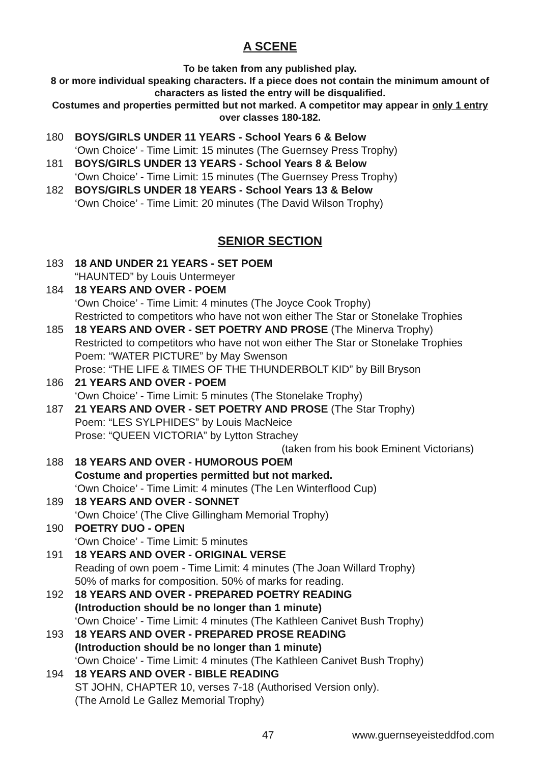A SCENE
To be taken from any published play.
8 or more individual speaking characters. If a piece does not contain the minimum amount of characters as listed the entry will be disqualified.
Costumes and properties permitted but not marked. A competitor may appear in only 1 entry over classes 180-182.
180 BOYS/GIRLS UNDER 11 YEARS - School Years 6 & Below
‘Own Choice’ - Time Limit: 15 minutes (The Guernsey Press Trophy)
181 BOYS/GIRLS UNDER 13 YEARS - School Years 8 & Below
‘Own Choice’ - Time Limit: 15 minutes (The Guernsey Press Trophy)
182 BOYS/GIRLS UNDER 18 YEARS - School Years 13 & Below
‘Own Choice’ - Time Limit: 20 minutes (The David Wilson Trophy)
SENIOR SECTION
183 18 AND UNDER 21 YEARS - SET POEM
“HAUNTED” by Louis Untermeyer
184 18 YEARS AND OVER - POEM
‘Own Choice’ - Time Limit: 4 minutes (The Joyce Cook Trophy)
Restricted to competitors who have not won either The Star or Stonelake Trophies
185 18 YEARS AND OVER - SET POETRY AND PROSE (The Minerva Trophy)
Restricted to competitors who have not won either The Star or Stonelake Trophies
Poem: “WATER PICTURE” by May Swenson
Prose: “THE LIFE & TIMES OF THE THUNDERBOLT KID” by Bill Bryson
186 21 YEARS AND OVER - POEM
‘Own Choice’ - Time Limit: 5 minutes (The Stonelake Trophy)
187 21 YEARS AND OVER - SET POETRY AND PROSE (The Star Trophy)
Poem: “LES SYLPHIDES” by Louis MacNeice
Prose: “QUEEN VICTORIA” by Lytton Strachey
(taken from his book Eminent Victorians)
188 18 YEARS AND OVER - HUMOROUS POEM
Costume and properties permitted but not marked.
‘Own Choice’ - Time Limit: 4 minutes (The Len Winterflood Cup)
189 18 YEARS AND OVER - SONNET
‘Own Choice’ (The Clive Gillingham Memorial Trophy)
190 POETRY DUO - OPEN
‘Own Choice’ - Time Limit: 5 minutes
191 18 YEARS AND OVER - ORIGINAL VERSE
Reading of own poem - Time Limit: 4 minutes (The Joan Willard Trophy)
50% of marks for composition. 50% of marks for reading.
192 18 YEARS AND OVER - PREPARED POETRY READING
(Introduction should be no longer than 1 minute)
‘Own Choice’ - Time Limit: 4 minutes (The Kathleen Canivet Bush Trophy)
193 18 YEARS AND OVER - PREPARED PROSE READING
(Introduction should be no longer than 1 minute)
‘Own Choice’ - Time Limit: 4 minutes (The Kathleen Canivet Bush Trophy)
194 18 YEARS AND OVER - BIBLE READING
ST JOHN, CHAPTER 10, verses 7-18 (Authorised Version only).
(The Arnold Le Gallez Memorial Trophy)
47 www.guernseyeisteddfod.com